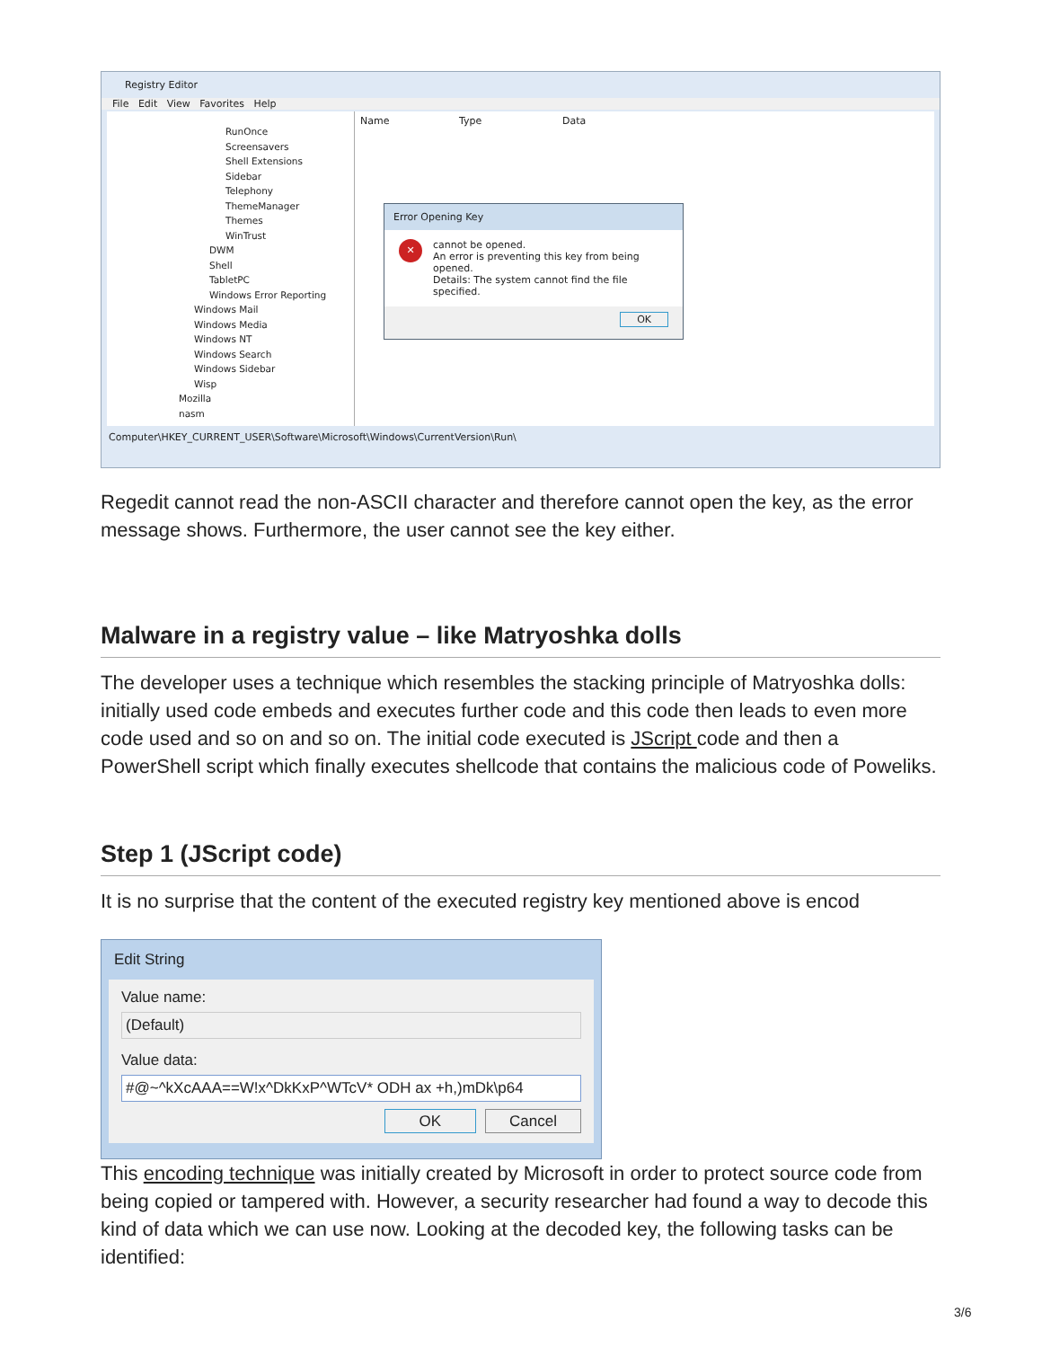Registry Editor
File Edit View Favorites Help
RunOnce
Screensavers
Shell Extensions
Sidebar
Telephony
ThemeManager
Themes
WinTrust
DWM
Shell
TabletPC
Windows Error Reporting
Windows Mail
Windows Media
Windows NT
Windows Search
Windows Sidebar
Wisp
Mozilla
nasm
Name Type Data
Error Opening Key
✕ cannot be opened.
An error is preventing this key from being opened.
Details: The system cannot find the file specified.
OK
Computer\HKEY_CURRENT_USER\Software\Microsoft\Windows\CurrentVersion\Run\
Regedit cannot read the non-ASCII character and therefore cannot open the key, as the error message shows. Furthermore, the user cannot see the key either.
Malware in a registry value – like Matryoshka dolls
The developer uses a technique which resembles the stacking principle of Matryoshka dolls: initially used code embeds and executes further code and this code then leads to even more code used and so on and so on. The initial code executed is JScript code and then a PowerShell script which finally executes shellcode that contains the malicious code of Poweliks.
Step 1 (JScript code)
It is no surprise that the content of the executed registry key mentioned above is encod
Edit String
Value name:
(Default)
Value data:
#@~^kXcAAA==W!x^DkKxP^WTcV* ODH ax +h,)mDk\p64
OK Cancel
This encoding technique was initially created by Microsoft in order to protect source code from being copied or tampered with. However, a security researcher had found a way to decode this kind of data which we can use now. Looking at the decoded key, the following tasks can be identified:
3/6